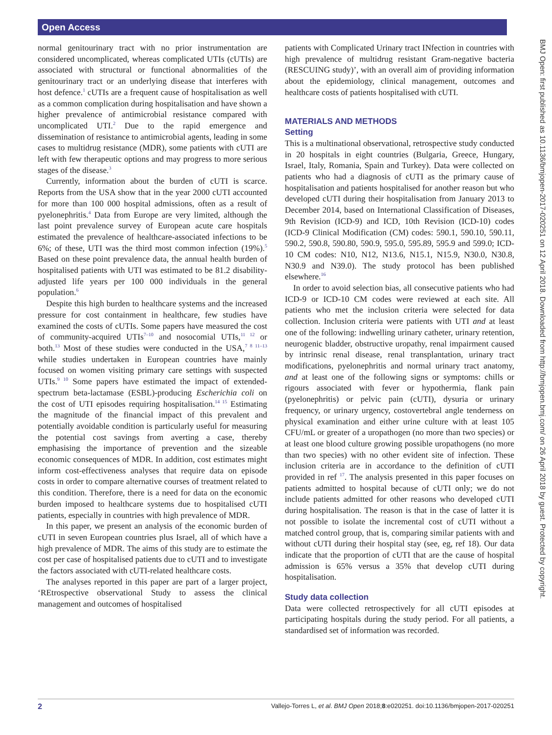Open Access
BMJ Open: first published as 10.1136/bmjopen-2017-020251 on 12 April 2018. Downloaded from http://bmjopen.bmj.com/ on 26 April 2018 by guest. Protected by copyright.
normal genitourinary tract with no prior instrumentation are considered uncomplicated, whereas complicated UTIs (cUTIs) are associated with structural or functional abnormalities of the genitourinary tract or an underlying disease that interferes with host defence.<sup>1</sup> cUTIs are a frequent cause of hospitalisation as well as a common complication during hospitalisation and have shown a higher prevalence of antimicrobial resistance compared with uncomplicated UTI.<sup>2</sup> Due to the rapid emergence and dissemination of resistance to antimicrobial agents, leading in some cases to multidrug resistance (MDR), some patients with cUTI are left with few therapeutic options and may progress to more serious stages of the disease.<sup>3</sup>
Currently, information about the burden of cUTI is scarce. Reports from the USA show that in the year 2000 cUTI accounted for more than 100 000 hospital admissions, often as a result of pyelonephritis.<sup>4</sup> Data from Europe are very limited, although the last point prevalence survey of European acute care hospitals estimated the prevalence of healthcare-associated infections to be 6%; of these, UTI was the third most common infection (19%).<sup>5</sup> Based on these point prevalence data, the annual health burden of hospitalised patients with UTI was estimated to be 81.2 disability-adjusted life years per 100 000 individuals in the general population.<sup>6</sup>
Despite this high burden to healthcare systems and the increased pressure for cost containment in healthcare, few studies have examined the costs of cUTIs. Some papers have measured the cost of community-acquired UTIs<sup>7–10</sup> and nosocomial UTIs,<sup>11 12</sup> or both.<sup>13</sup> Most of these studies were conducted in the USA,<sup>7 8 11–13</sup> while studies undertaken in European countries have mainly focused on women visiting primary care settings with suspected UTIs.<sup>9 10</sup> Some papers have estimated the impact of extended-spectrum beta-lactamase (ESBL)-producing Escherichia coli on the cost of UTI episodes requiring hospitalisation.<sup>14 15</sup> Estimating the magnitude of the financial impact of this prevalent and potentially avoidable condition is particularly useful for measuring the potential cost savings from averting a case, thereby emphasising the importance of prevention and the sizeable economic consequences of MDR. In addition, cost estimates might inform cost-effectiveness analyses that require data on episode costs in order to compare alternative courses of treatment related to this condition. Therefore, there is a need for data on the economic burden imposed to healthcare systems due to hospitalised cUTI patients, especially in countries with high prevalence of MDR.
In this paper, we present an analysis of the economic burden of cUTI in seven European countries plus Israel, all of which have a high prevalence of MDR. The aims of this study are to estimate the cost per case of hospitalised patients due to cUTI and to investigate the factors associated with cUTI-related healthcare costs.
The analyses reported in this paper are part of a larger project, ‘REtrospective observational Study to assess the clinical management and outcomes of hospitalised
patients with Complicated Urinary tract INfection in countries with high prevalence of multidrug resistant Gram-negative bacteria (RESCUING study)’, with an overall aim of providing information about the epidemiology, clinical management, outcomes and healthcare costs of patients hospitalised with cUTI.
MATERIALS AND METHODS
Setting
This is a multinational observational, retrospective study conducted in 20 hospitals in eight countries (Bulgaria, Greece, Hungary, Israel, Italy, Romania, Spain and Turkey). Data were collected on patients who had a diagnosis of cUTI as the primary cause of hospitalisation and patients hospitalised for another reason but who developed cUTI during their hospitalisation from January 2013 to December 2014, based on International Classification of Diseases, 9th Revision (ICD-9) and ICD, 10th Revision (ICD-10) codes (ICD-9 Clinical Modification (CM) codes: 590.1, 590.10, 590.11, 590.2, 590.8, 590.80, 590.9, 595.0, 595.89, 595.9 and 599.0; ICD-10 CM codes: N10, N12, N13.6, N15.1, N15.9, N30.0, N30.8, N30.9 and N39.0). The study protocol has been published elsewhere.<sup>16</sup>
In order to avoid selection bias, all consecutive patients who had ICD-9 or ICD-10 CM codes were reviewed at each site. All patients who met the inclusion criteria were selected for data collection. Inclusion criteria were patients with UTI and at least one of the following: indwelling urinary catheter, urinary retention, neurogenic bladder, obstructive uropathy, renal impairment caused by intrinsic renal disease, renal transplantation, urinary tract modifications, pyelonephritis and normal urinary tract anatomy, and at least one of the following signs or symptoms: chills or rigours associated with fever or hypothermia, flank pain (pyelonephritis) or pelvic pain (cUTI), dysuria or urinary frequency, or urinary urgency, costovertebral angle tenderness on physical examination and either urine culture with at least 105 CFU/mL or greater of a uropathogen (no more than two species) or at least one blood culture growing possible uropathogens (no more than two species) with no other evident site of infection. These inclusion criteria are in accordance to the definition of cUTI provided in ref <sup>17</sup>. The analysis presented in this paper focuses on patients admitted to hospital because of cUTI only; we do not include patients admitted for other reasons who developed cUTI during hospitalisation. The reason is that in the case of latter it is not possible to isolate the incremental cost of cUTI without a matched control group, that is, comparing similar patients with and without cUTI during their hospital stay (see, eg, ref 18). Our data indicate that the proportion of cUTI that are the cause of hospital admission is 65% versus a 35% that develop cUTI during hospitalisation.
Study data collection
Data were collected retrospectively for all cUTI episodes at participating hospitals during the study period. For all patients, a standardised set of information was recorded.
2 Vallejo-Torres L, et al. BMJ Open 2018;8:e020251. doi:10.1136/bmjopen-2017-020251